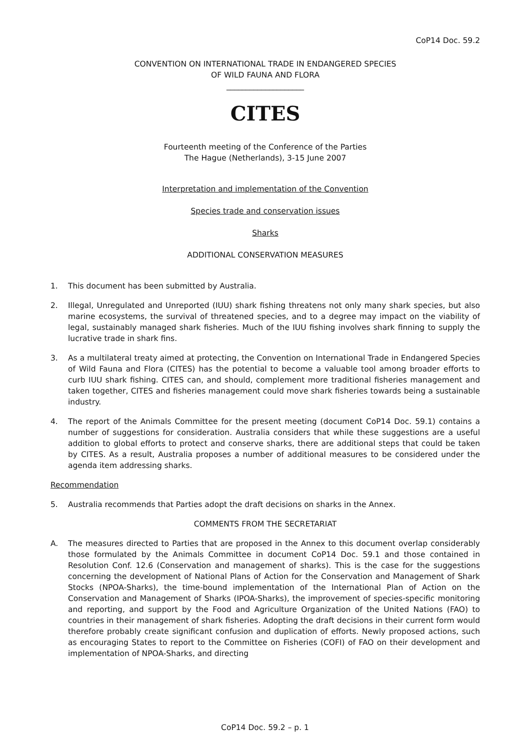CoP14 Doc. 59.2
CONVENTION ON INTERNATIONAL TRADE IN ENDANGERED SPECIES
OF WILD FAUNA AND FLORA
____________________
CITES
Fourteenth meeting of the Conference of the Parties
The Hague (Netherlands), 3-15 June 2007
Interpretation and implementation of the Convention
Species trade and conservation issues
Sharks
ADDITIONAL CONSERVATION MEASURES
1. This document has been submitted by Australia.
2. Illegal, Unregulated and Unreported (IUU) shark fishing threatens not only many shark species, but also marine ecosystems, the survival of threatened species, and to a degree may impact on the viability of legal, sustainably managed shark fisheries. Much of the IUU fishing involves shark finning to supply the lucrative trade in shark fins.
3. As a multilateral treaty aimed at protecting, the Convention on International Trade in Endangered Species of Wild Fauna and Flora (CITES) has the potential to become a valuable tool among broader efforts to curb IUU shark fishing. CITES can, and should, complement more traditional fisheries management and taken together, CITES and fisheries management could move shark fisheries towards being a sustainable industry.
4. The report of the Animals Committee for the present meeting (document CoP14 Doc. 59.1) contains a number of suggestions for consideration. Australia considers that while these suggestions are a useful addition to global efforts to protect and conserve sharks, there are additional steps that could be taken by CITES. As a result, Australia proposes a number of additional measures to be considered under the agenda item addressing sharks.
Recommendation
5. Australia recommends that Parties adopt the draft decisions on sharks in the Annex.
COMMENTS FROM THE SECRETARIAT
A. The measures directed to Parties that are proposed in the Annex to this document overlap considerably those formulated by the Animals Committee in document CoP14 Doc. 59.1 and those contained in Resolution Conf. 12.6 (Conservation and management of sharks). This is the case for the suggestions concerning the development of National Plans of Action for the Conservation and Management of Shark Stocks (NPOA-Sharks), the time-bound implementation of the International Plan of Action on the Conservation and Management of Sharks (IPOA-Sharks), the improvement of species-specific monitoring and reporting, and support by the Food and Agriculture Organization of the United Nations (FAO) to countries in their management of shark fisheries. Adopting the draft decisions in their current form would therefore probably create significant confusion and duplication of efforts. Newly proposed actions, such as encouraging States to report to the Committee on Fisheries (COFI) of FAO on their development and implementation of NPOA-Sharks, and directing
CoP14 Doc. 59.2 – p. 1